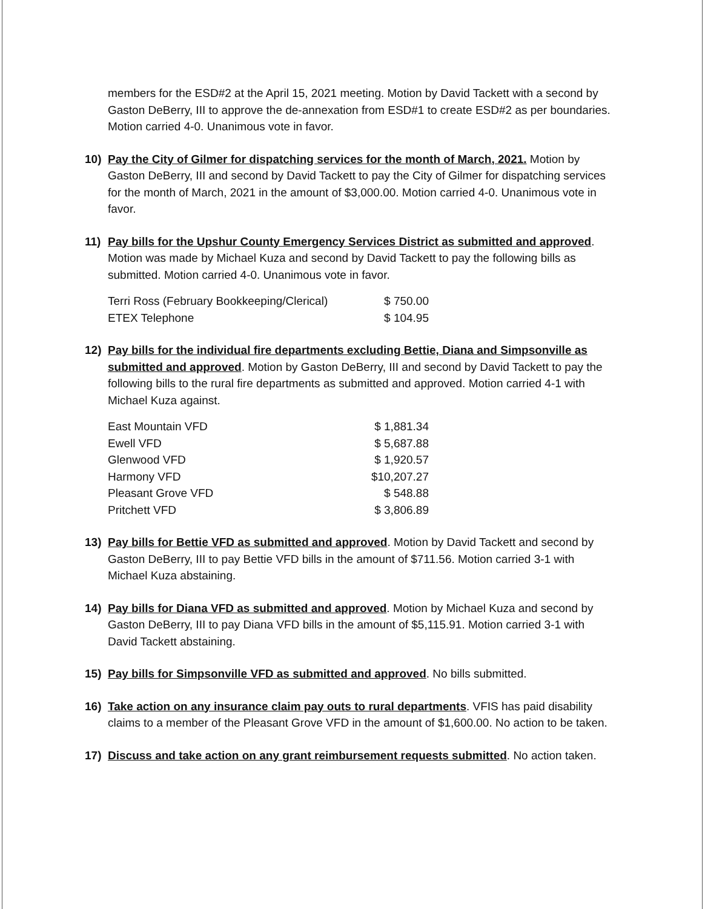members for the ESD#2 at the April 15, 2021 meeting. Motion by David Tackett with a second by Gaston DeBerry, III to approve the de-annexation from ESD#1 to create ESD#2 as per boundaries. Motion carried 4-0. Unanimous vote in favor.
10) Pay the City of Gilmer for dispatching services for the month of March, 2021. Motion by Gaston DeBerry, III and second by David Tackett to pay the City of Gilmer for dispatching services for the month of March, 2021 in the amount of $3,000.00. Motion carried 4-0. Unanimous vote in favor.
11) Pay bills for the Upshur County Emergency Services District as submitted and approved. Motion was made by Michael Kuza and second by David Tackett to pay the following bills as submitted. Motion carried 4-0. Unanimous vote in favor.
| Terri Ross (February Bookkeeping/Clerical) | $ 750.00 |
| ETEX Telephone | $ 104.95 |
12) Pay bills for the individual fire departments excluding Bettie, Diana and Simpsonville as submitted and approved. Motion by Gaston DeBerry, III and second by David Tackett to pay the following bills to the rural fire departments as submitted and approved. Motion carried 4-1 with Michael Kuza against.
| East Mountain VFD | $ 1,881.34 |
| Ewell VFD | $ 5,687.88 |
| Glenwood VFD | $ 1,920.57 |
| Harmony VFD | $10,207.27 |
| Pleasant Grove VFD | $ 548.88 |
| Pritchett VFD | $ 3,806.89 |
13) Pay bills for Bettie VFD as submitted and approved. Motion by David Tackett and second by Gaston DeBerry, III to pay Bettie VFD bills in the amount of $711.56. Motion carried 3-1 with Michael Kuza abstaining.
14) Pay bills for Diana VFD as submitted and approved. Motion by Michael Kuza and second by Gaston DeBerry, III to pay Diana VFD bills in the amount of $5,115.91. Motion carried 3-1 with David Tackett abstaining.
15) Pay bills for Simpsonville VFD as submitted and approved. No bills submitted.
16) Take action on any insurance claim pay outs to rural departments. VFIS has paid disability claims to a member of the Pleasant Grove VFD in the amount of $1,600.00. No action to be taken.
17) Discuss and take action on any grant reimbursement requests submitted. No action taken.